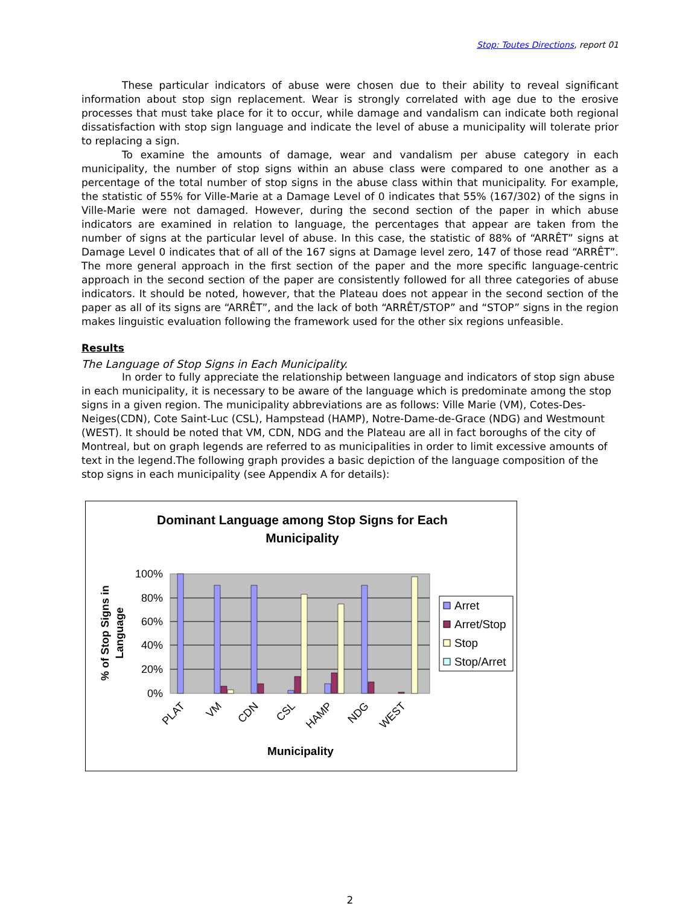Stop: Toutes Directions, report 01
These particular indicators of abuse were chosen due to their ability to reveal significant information about stop sign replacement. Wear is strongly correlated with age due to the erosive processes that must take place for it to occur, while damage and vandalism can indicate both regional dissatisfaction with stop sign language and indicate the level of abuse a municipality will tolerate prior to replacing a sign.
To examine the amounts of damage, wear and vandalism per abuse category in each municipality, the number of stop signs within an abuse class were compared to one another as a percentage of the total number of stop signs in the abuse class within that municipality. For example, the statistic of 55% for Ville-Marie at a Damage Level of 0 indicates that 55% (167/302) of the signs in Ville-Marie were not damaged. However, during the second section of the paper in which abuse indicators are examined in relation to language, the percentages that appear are taken from the number of signs at the particular level of abuse. In this case, the statistic of 88% of “ARRÊT” signs at Damage Level 0 indicates that of all of the 167 signs at Damage level zero, 147 of those read “ARRÊT”. The more general approach in the first section of the paper and the more specific language-centric approach in the second section of the paper are consistently followed for all three categories of abuse indicators. It should be noted, however, that the Plateau does not appear in the second section of the paper as all of its signs are “ARRÊT”, and the lack of both “ARRÊT/STOP” and “STOP” signs in the region makes linguistic evaluation following the framework used for the other six regions unfeasible.
Results
The Language of Stop Signs in Each Municipality.
In order to fully appreciate the relationship between language and indicators of stop sign abuse in each municipality, it is necessary to be aware of the language which is predominate among the stop signs in a given region. The municipality abbreviations are as follows: Ville Marie (VM), Cotes-Des-Neiges(CDN), Cote Saint-Luc (CSL), Hampstead (HAMP), Notre-Dame-de-Grace (NDG) and Westmount (WEST). It should be noted that VM, CDN, NDG and the Plateau are all in fact boroughs of the city of Montreal, but on graph legends are referred to as municipalities in order to limit excessive amounts of text in the legend.The following graph provides a basic depiction of the language composition of the stop signs in each municipality (see Appendix A for details):
Dominant Language among Stop Signs for Each
Municipality
100%
80%
60%
40%
20%
0%
% of Stop Signs in
Language
PLAT
VM
CDN
CSL
HAMP
NDG
WEST
Municipality
Arret
Arret/Stop
Stop
Stop/Arret
2